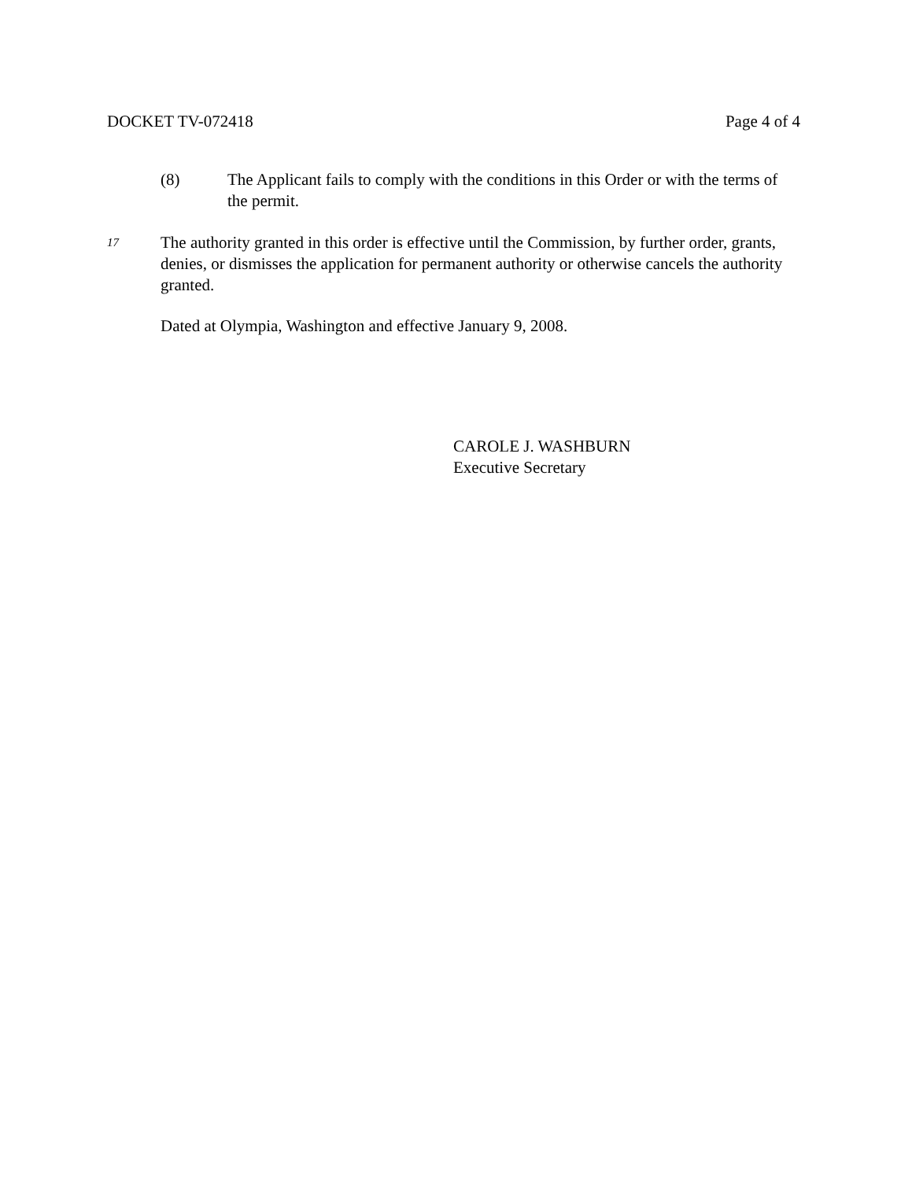DOCKET TV-072418 Page 4 of 4
(8) The Applicant fails to comply with the conditions in this Order or with the terms of the permit.
17 The authority granted in this order is effective until the Commission, by further order, grants, denies, or dismisses the application for permanent authority or otherwise cancels the authority granted.
Dated at Olympia, Washington and effective January 9, 2008.
CAROLE J. WASHBURN
Executive Secretary